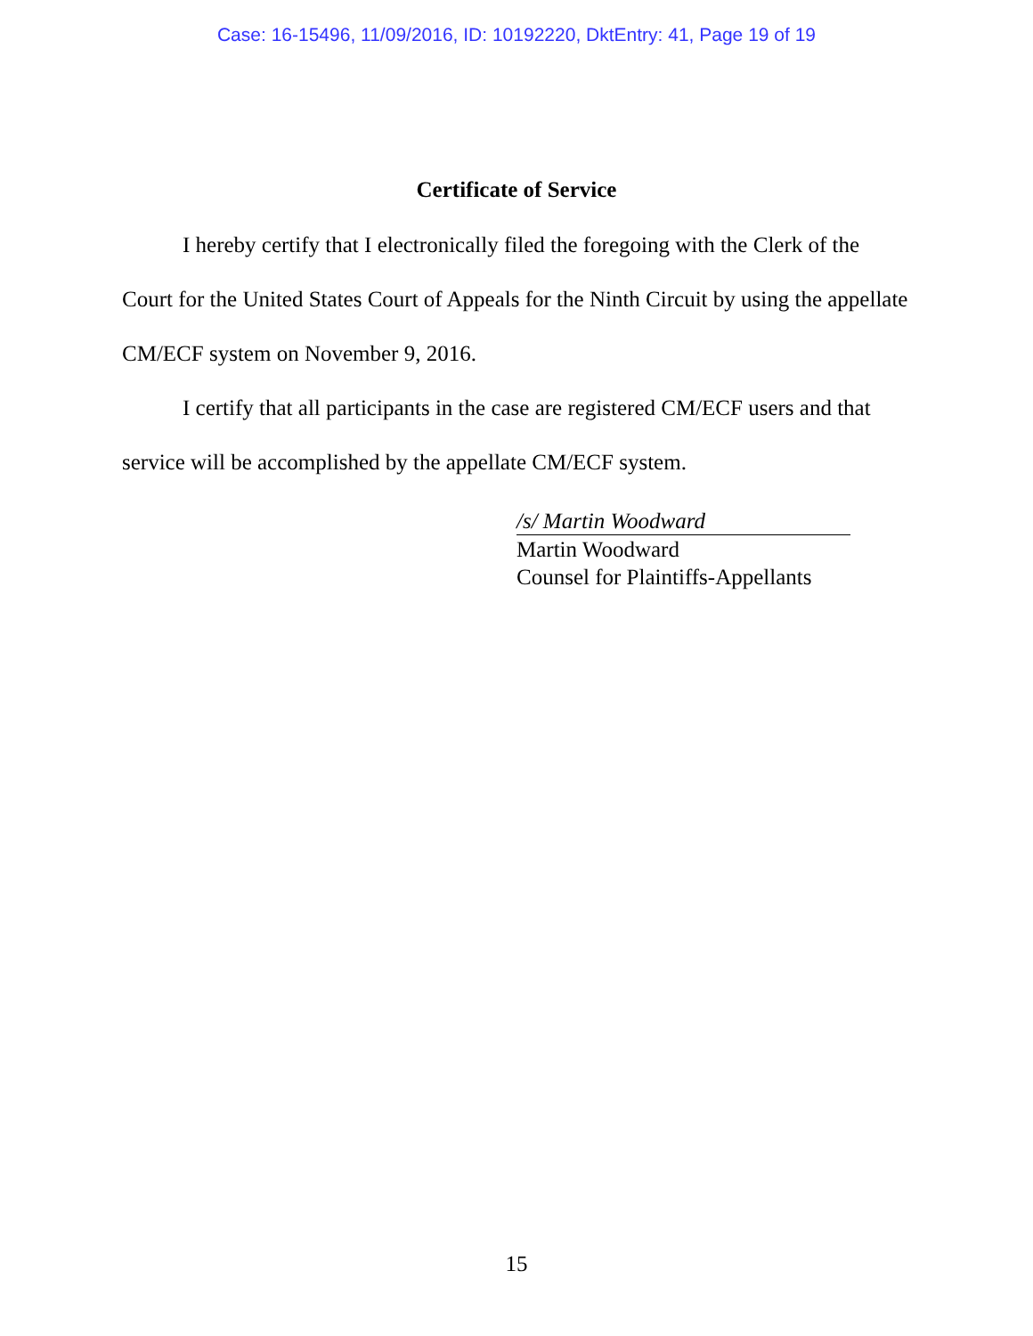Case: 16-15496, 11/09/2016, ID: 10192220, DktEntry: 41, Page 19 of 19
Certificate of Service
I hereby certify that I electronically filed the foregoing with the Clerk of the Court for the United States Court of Appeals for the Ninth Circuit by using the appellate CM/ECF system on November 9, 2016.
I certify that all participants in the case are registered CM/ECF users and that service will be accomplished by the appellate CM/ECF system.
/s/ Martin Woodward
Martin Woodward
Counsel for Plaintiffs-Appellants
15